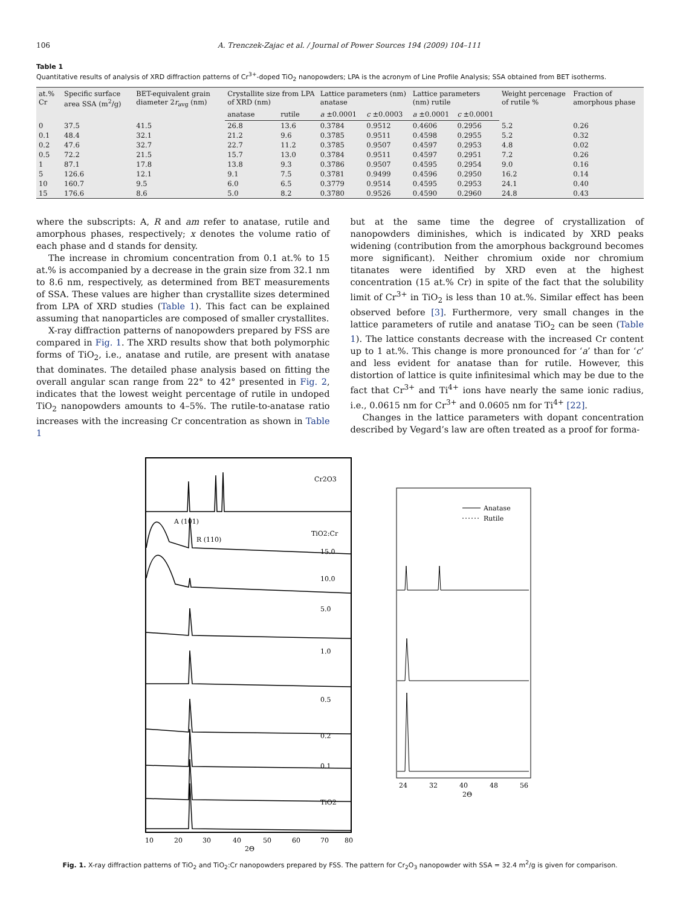106 A. Trenczek-Zajac et al. / Journal of Power Sources 194 (2009) 104–111
Table 1
Quantitative results of analysis of XRD diffraction patterns of Cr<sup>3+</sup>-doped TiO<sub>2</sub> nanopowders; LPA is the acronym of Line Profile Analysis; SSA obtained from BET isotherms.
| at.% Cr | Specific surface area SSA (m<sup>2</sup>/g) | BET-equivalent grain diameter 2 r<sub>avg</sub> (nm) | Crystallite size from LPA of XRD (nm) | | Lattice parameters (nm) anatase | | Lattice parameters (nm) rutile | | Weight percenage of rutile % | Fraction of amorphous phase |
| --- | --- | --- | --- | --- | --- | --- | --- | --- | --- | --- |
| | | | anatase | rutile | a ±0.0001 | c ±0.0003 | a ±0.0001 | c ±0.0001 | | |
| 0 | 37.5 | 41.5 | 26.8 | 13.6 | 0.3784 | 0.9512 | 0.4606 | 0.2956 | 5.2 | 0.26 |
| 0.1 | 48.4 | 32.1 | 21.2 | 9.6 | 0.3785 | 0.9511 | 0.4598 | 0.2955 | 5.2 | 0.32 |
| 0.2 | 47.6 | 32.7 | 22.7 | 11.2 | 0.3785 | 0.9507 | 0.4597 | 0.2953 | 4.8 | 0.02 |
| 0.5 | 72.2 | 21.5 | 15.7 | 13.0 | 0.3784 | 0.9511 | 0.4597 | 0.2951 | 7.2 | 0.26 |
| 1 | 87.1 | 17.8 | 13.8 | 9.3 | 0.3786 | 0.9507 | 0.4595 | 0.2954 | 9.0 | 0.16 |
| 5 | 126.6 | 12.1 | 9.1 | 7.5 | 0.3781 | 0.9499 | 0.4596 | 0.2950 | 16.2 | 0.14 |
| 10 | 160.7 | 9.5 | 6.0 | 6.5 | 0.3779 | 0.9514 | 0.4595 | 0.2953 | 24.1 | 0.40 |
| 15 | 176.6 | 8.6 | 5.0 | 8.2 | 0.3780 | 0.9526 | 0.4590 | 0.2960 | 24.8 | 0.43 |
where the subscripts: A, R and am refer to anatase, rutile and amorphous phases, respectively; x denotes the volume ratio of each phase and d stands for density.
The increase in chromium concentration from 0.1 at.% to 15 at.% is accompanied by a decrease in the grain size from 32.1 nm to 8.6 nm, respectively, as determined from BET measurements of SSA. These values are higher than crystallite sizes determined from LPA of XRD studies (Table 1). This fact can be explained assuming that nanoparticles are composed of smaller crystallites.
X-ray diffraction patterns of nanopowders prepared by FSS are compared in Fig. 1. The XRD results show that both polymorphic forms of TiO<sub>2</sub>, i.e., anatase and rutile, are present with anatase that dominates. The detailed phase analysis based on fitting the overall angular scan range from 22° to 42° presented in Fig. 2, indicates that the lowest weight percentage of rutile in undoped TiO<sub>2</sub> nanopowders amounts to 4–5%. The rutile-to-anatase ratio increases with the increasing Cr concentration as shown in Table 1
but at the same time the degree of crystallization of nanopowders diminishes, which is indicated by XRD peaks widening (contribution from the amorphous background becomes more significant). Neither chromium oxide nor chromium titanates were identified by XRD even at the highest concentration (15 at.% Cr) in spite of the fact that the solubility limit of Cr<sup>3+</sup> in TiO<sub>2</sub> is less than 10 at.%. Similar effect has been observed before [3]. Furthermore, very small changes in the lattice parameters of rutile and anatase TiO<sub>2</sub> can be seen (Table 1). The lattice constants decrease with the increased Cr content up to 1 at.%. This change is more pronounced for ‘a’ than for ‘c’ and less evident for anatase than for rutile. However, this distortion of lattice is quite infinitesimal which may be due to the fact that Cr<sup>3+</sup> and Ti<sup>4+</sup> ions have nearly the same ionic radius, i.e., 0.0615 nm for Cr<sup>3+</sup> and 0.0605 nm for Ti<sup>4+</sup> [22].
Changes in the lattice parameters with dopant concentration described by Vegard’s law are often treated as a proof for forma-
Cr2O3
A (101)
R (110)
TiO2:Cr
15.0
10.0
5.0
1.0
0.5
0.2
0.1
TiO2
10
20
30
40
50
60
70
80
2Θ
Anatase
Rutile
24
32
40
48
56
2Θ
Fig. 1. X-ray diffraction patterns of TiO<sub>2</sub> and TiO<sub>2</sub>:Cr nanopowders prepared by FSS. The pattern for Cr<sub>2</sub>O<sub>3</sub> nanopowder with SSA = 32.4 m<sup>2</sup>/g is given for comparison.